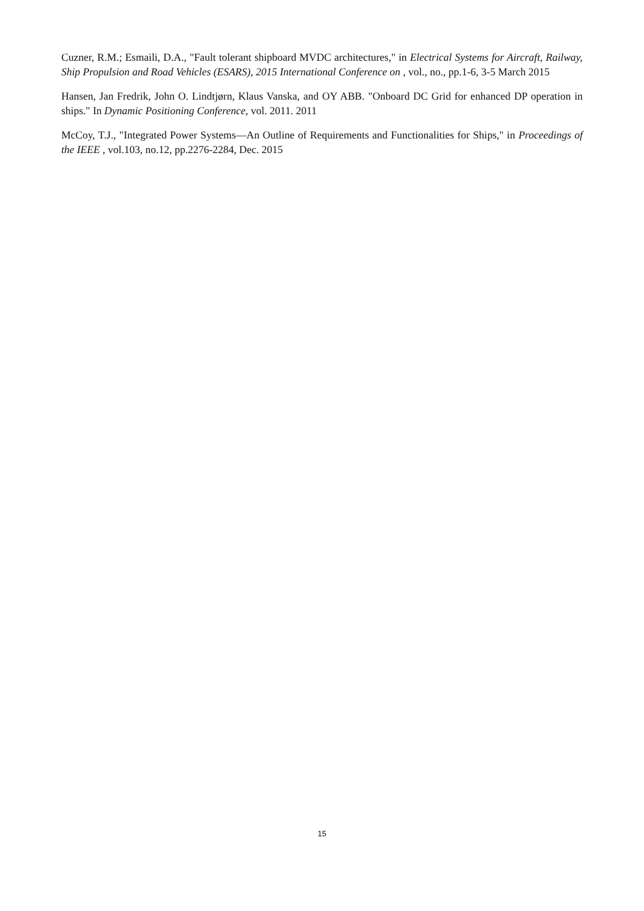Cuzner, R.M.; Esmaili, D.A., "Fault tolerant shipboard MVDC architectures," in Electrical Systems for Aircraft, Railway, Ship Propulsion and Road Vehicles (ESARS), 2015 International Conference on , vol., no., pp.1-6, 3-5 March 2015
Hansen, Jan Fredrik, John O. Lindtjørn, Klaus Vanska, and OY ABB. "Onboard DC Grid for enhanced DP operation in ships." In Dynamic Positioning Conference, vol. 2011. 2011
McCoy, T.J., "Integrated Power Systems—An Outline of Requirements and Functionalities for Ships," in Proceedings of the IEEE , vol.103, no.12, pp.2276-2284, Dec. 2015
15